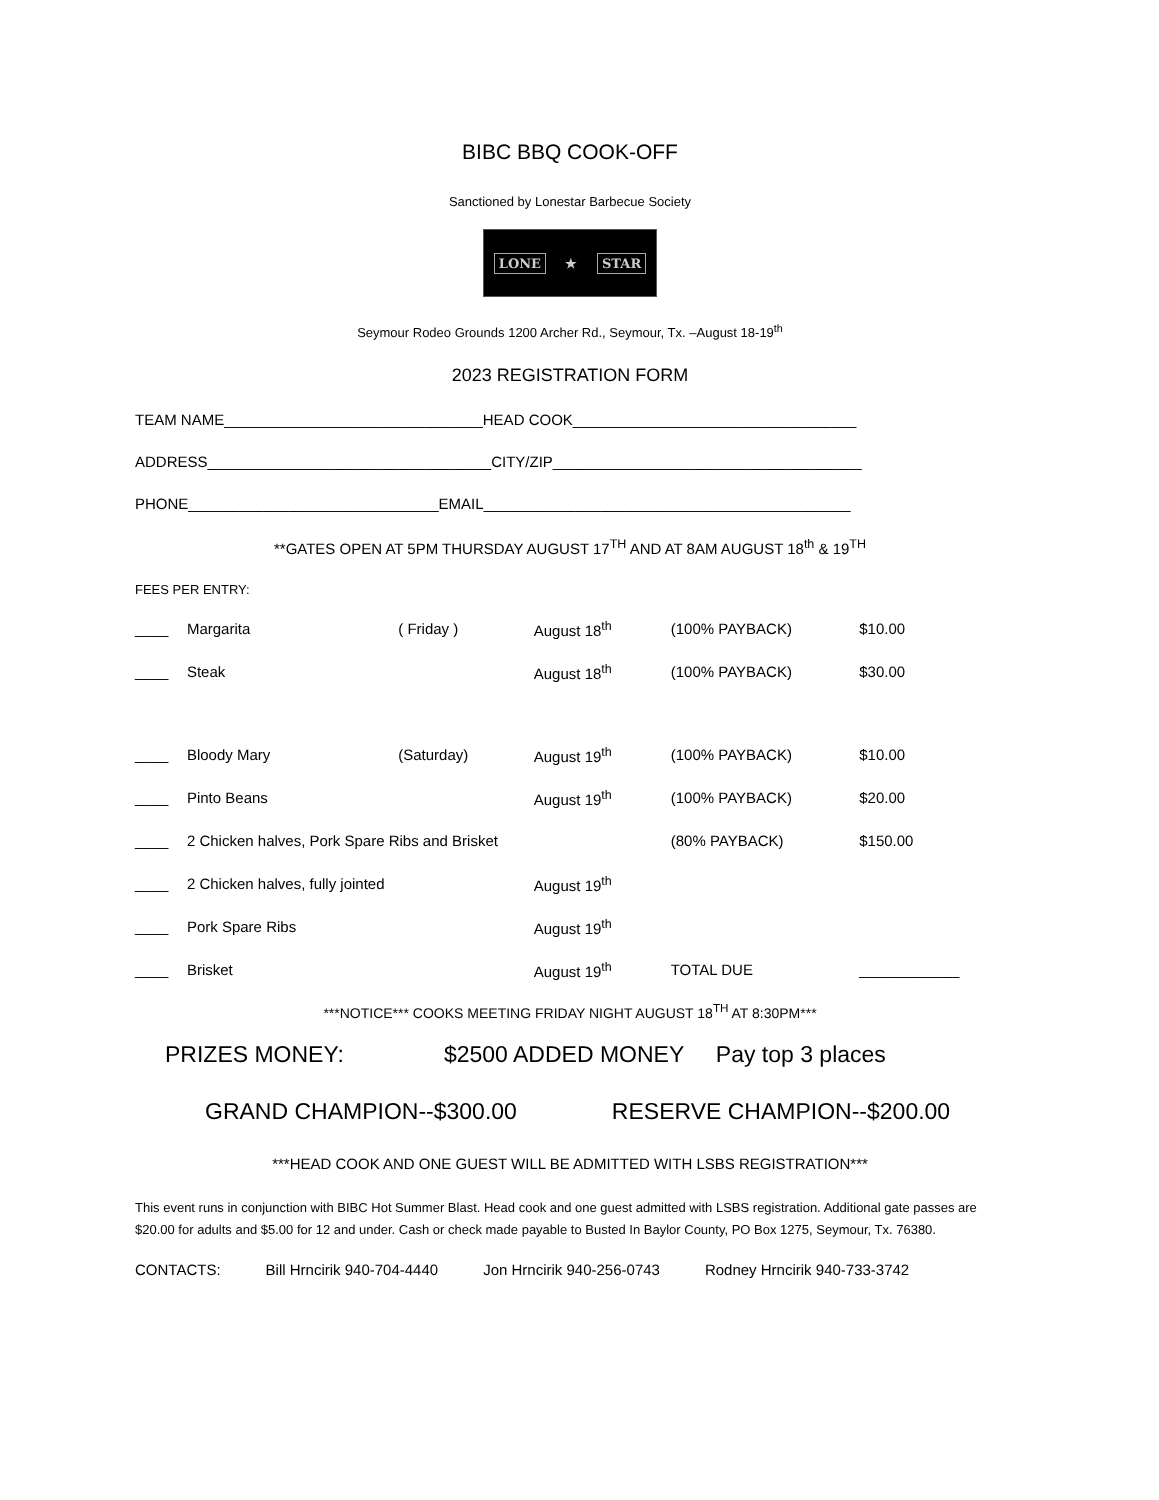BIBC BBQ COOK-OFF
Sanctioned by Lonestar Barbecue Society
LONE ★ STAR
Seymour Rodeo Grounds 1200 Archer Rd., Seymour, Tx. –August 18-19<sup>th</sup>
2023 REGISTRATION FORM
TEAM NAME_______________________________HEAD COOK__________________________________
ADDRESS__________________________________CITY/ZIP_____________________________________
PHONE______________________________EMAIL____________________________________________
**GATES OPEN AT 5PM THURSDAY AUGUST 17<sup>TH</sup> AND AT 8AM AUGUST 18<sup>th</sup> & 19<sup>TH</sup>
FEES PER ENTRY:
| ____ | Margarita | ( Friday ) | August 18<sup>th</sup> | (100% PAYBACK) | $10.00 |
| ____ | Steak | | August 18<sup>th</sup> | (100% PAYBACK) | $30.00 |
| ____ | Bloody Mary | (Saturday) | August 19<sup>th</sup> | (100% PAYBACK) | $10.00 |
| ____ | Pinto Beans | | August 19<sup>th</sup> | (100% PAYBACK) | $20.00 |
| ____ | 2 Chicken halves, Pork Spare Ribs and Brisket | | | (80% PAYBACK) | $150.00 |
| ____ | 2 Chicken halves, fully jointed | | August 19<sup>th</sup> | | |
| ____ | Pork Spare Ribs | | August 19<sup>th</sup> | | |
| ____ | Brisket | | August 19<sup>th</sup> | TOTAL DUE | ____________ |
***NOTICE*** COOKS MEETING FRIDAY NIGHT AUGUST 18<sup>TH</sup> AT 8:30PM***
PRIZES MONEY: $2500 ADDED MONEY Pay top 3 places
GRAND CHAMPION--$300.00 RESERVE CHAMPION--$200.00
***HEAD COOK AND ONE GUEST WILL BE ADMITTED WITH LSBS REGISTRATION***
This event runs in conjunction with BIBC Hot Summer Blast. Head cook and one guest admitted with LSBS registration. Additional gate passes are $20.00 for adults and $5.00 for 12 and under. Cash or check made payable to Busted In Baylor County, PO Box 1275, Seymour, Tx. 76380.
CONTACTS: Bill Hrncirik 940-704-4440 Jon Hrncirik 940-256-0743 Rodney Hrncirik 940-733-3742